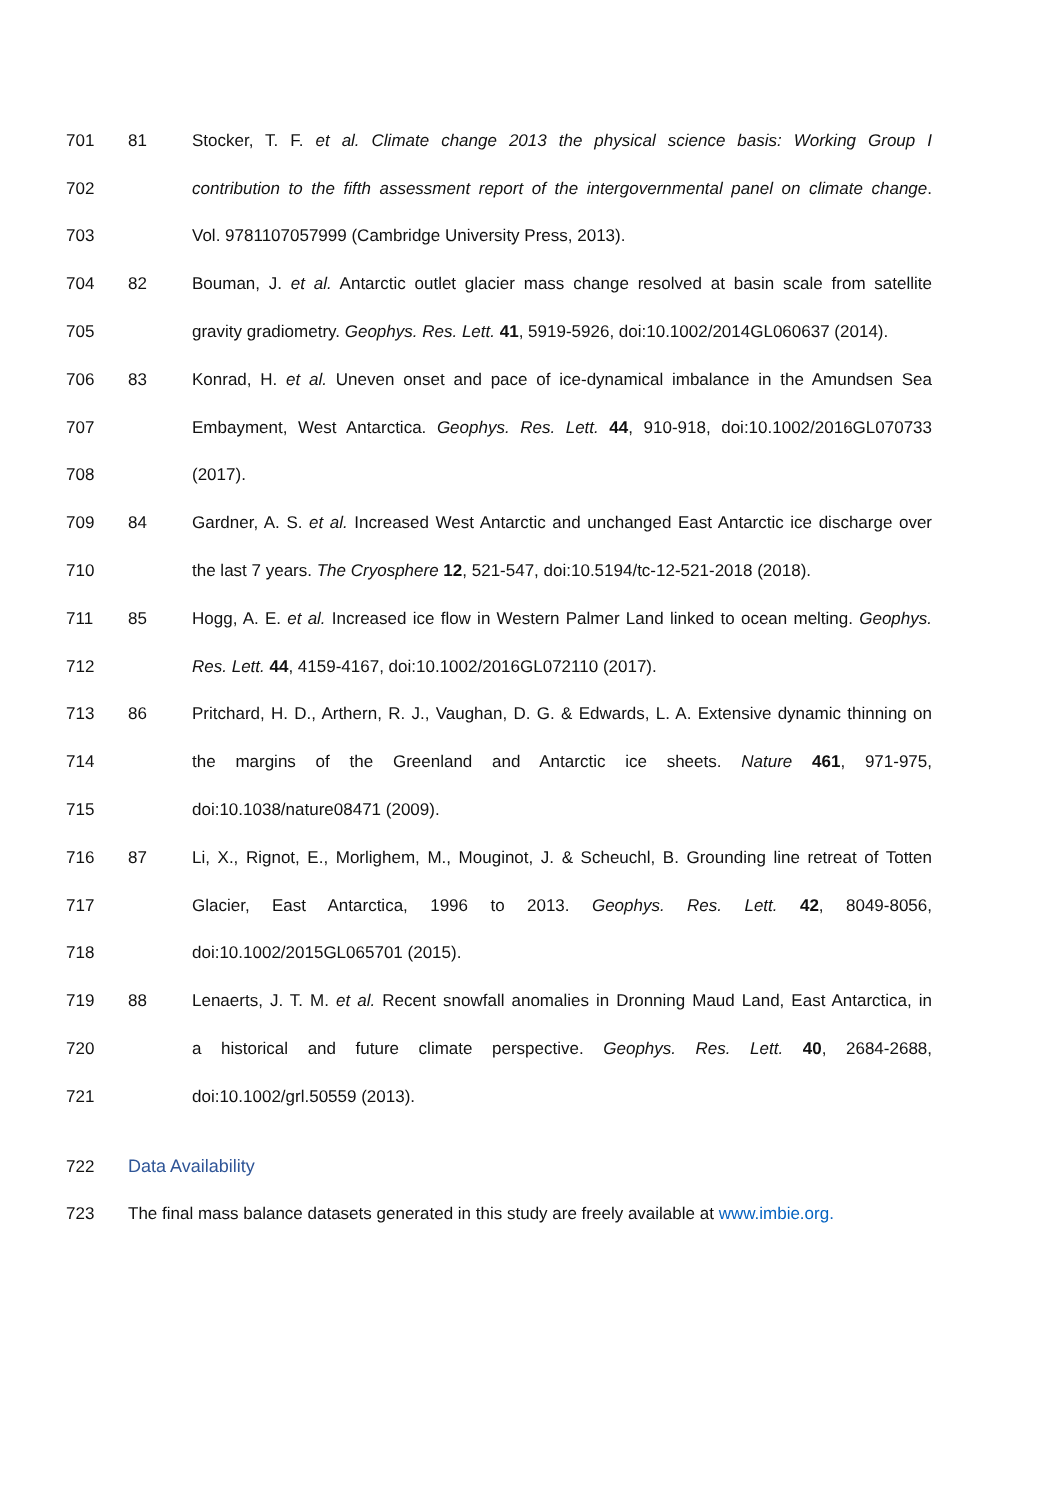701 81 Stocker, T. F. et al. Climate change 2013 the physical science basis: Working Group I
702 contribution to the fifth assessment report of the intergovernmental panel on climate change.
703 Vol. 9781107057999 (Cambridge University Press, 2013).
704 82 Bouman, J. et al. Antarctic outlet glacier mass change resolved at basin scale from satellite
705 gravity gradiometry. Geophys. Res. Lett. 41, 5919-5926, doi:10.1002/2014GL060637 (2014).
706 83 Konrad, H. et al. Uneven onset and pace of ice-dynamical imbalance in the Amundsen Sea
707 Embayment, West Antarctica. Geophys. Res. Lett. 44, 910-918, doi:10.1002/2016GL070733
708 (2017).
709 84 Gardner, A. S. et al. Increased West Antarctic and unchanged East Antarctic ice discharge over
710 the last 7 years. The Cryosphere 12, 521-547, doi:10.5194/tc-12-521-2018 (2018).
711 85 Hogg, A. E. et al. Increased ice flow in Western Palmer Land linked to ocean melting. Geophys.
712 Res. Lett. 44, 4159-4167, doi:10.1002/2016GL072110 (2017).
713 86 Pritchard, H. D., Arthern, R. J., Vaughan, D. G. & Edwards, L. A. Extensive dynamic thinning on
714 the margins of the Greenland and Antarctic ice sheets. Nature 461, 971-975,
715 doi:10.1038/nature08471 (2009).
716 87 Li, X., Rignot, E., Morlighem, M., Mouginot, J. & Scheuchl, B. Grounding line retreat of Totten
717 Glacier, East Antarctica, 1996 to 2013. Geophys. Res. Lett. 42, 8049-8056,
718 doi:10.1002/2015GL065701 (2015).
719 88 Lenaerts, J. T. M. et al. Recent snowfall anomalies in Dronning Maud Land, East Antarctica, in
720 a historical and future climate perspective. Geophys. Res. Lett. 40, 2684-2688,
721 doi:10.1002/grl.50559 (2013).
722 Data Availability
723 The final mass balance datasets generated in this study are freely available at www.imbie.org.